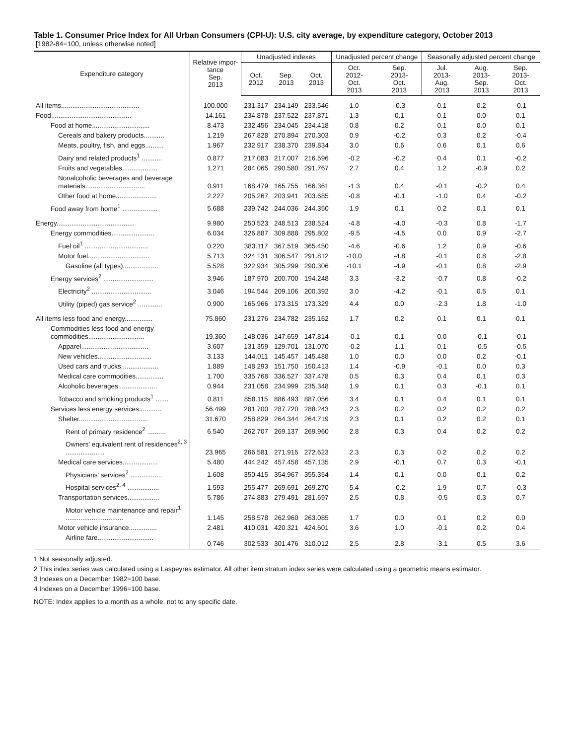Table 1. Consumer Price Index for All Urban Consumers (CPI-U): U.S. city average, by expenditure category, October 2013
[1982-84=100, unless otherwise noted]
| Expenditure category | Relative impor- tance Sep. 2013 | Unadjusted indexes | | | Unadjusted percent change | | Seasonally adjusted percent change | | |
| --- | --- | --- | --- | --- | --- | --- | --- | --- | --- |
| | | Oct. 2012 | Sep. 2013 | Oct. 2013 | Oct. 2012- Oct. 2013 | Sep. 2013- Oct. 2013 | Jul. 2013- Aug. 2013 | Aug. 2013- Sep. 2013 | Sep. 2013- Oct. 2013 |
| All items.......................................... | 100.000 | 231.317 | 234.149 | 233.546 | 1.0 | -0.3 | 0.1 | 0.2 | -0.1 |
| Food........................................... | 14.161 | 234.878 | 237.522 | 237.871 | 1.3 | 0.1 | 0.1 | 0.0 | 0.1 |
| Food at home............................... | 8.473 | 232.456 | 234.045 | 234.418 | 0.8 | 0.2 | 0.1 | 0.0 | 0.1 |
| Cereals and bakery products........... | 1.219 | 267.828 | 270.894 | 270.303 | 0.9 | -0.2 | 0.3 | 0.2 | -0.4 |
| Meats, poultry, fish, and eggs.......... | 1.967 | 232.917 | 238.370 | 239.834 | 3.0 | 0.6 | 0.6 | 0.1 | 0.6 |
| Dairy and related products<sup>1</sup> ........... | 0.877 | 217.083 | 217.007 | 216.596 | -0.2 | -0.2 | 0.4 | 0.1 | -0.2 |
| Fruits and vegetables................... | 1.271 | 284.065 | 290.580 | 291.767 | 2.7 | 0.4 | 1.2 | -0.9 | 0.2 |
| Nonalcoholic beverages and beverage materials................................ | 0.911 | 168.479 | 165.755 | 166.361 | -1.3 | 0.4 | -0.1 | -0.2 | 0.4 |
| Other food at home...................... | 2.227 | 205.267 | 203.941 | 203.685 | -0.8 | -0.1 | -1.0 | 0.4 | -0.2 |
| Food away from home<sup>1</sup> ................... | 5.688 | 239.742 | 244.036 | 244.350 | 1.9 | 0.1 | 0.2 | 0.1 | 0.1 |
| Energy.......................................... | 9.980 | 250.523 | 248.513 | 238.524 | -4.8 | -4.0 | -0.3 | 0.8 | -1.7 |
| Energy commodities....................... | 6.034 | 326.887 | 309.888 | 295.802 | -9.5 | -4.5 | 0.0 | 0.9 | -2.7 |
| Fuel oil<sup>1</sup> .................................. | 0.220 | 383.117 | 367.519 | 365.450 | -4.6 | -0.6 | 1.2 | 0.9 | -0.6 |
| Motor fuel................................. | 5.713 | 324.131 | 306.547 | 291.812 | -10.0 | -4.8 | -0.1 | 0.8 | -2.8 |
| Gasoline (all types)................... | 5.528 | 322.934 | 305.299 | 290.306 | -10.1 | -4.9 | -0.1 | 0.8 | -2.9 |
| Energy services<sup>2</sup> ........................... | 3.946 | 187.970 | 200.700 | 194.248 | 3.3 | -3.2 | -0.7 | 0.8 | -0.2 |
| Electricity<sup>2</sup> ................................ | 3.046 | 194.544 | 209.106 | 200.392 | 3.0 | -4.2 | -0.1 | 0.5 | 0.1 |
| Utility (piped) gas service<sup>2</sup> ............. | 0.900 | 165.966 | 173.315 | 173.329 | 4.4 | 0.0 | -2.3 | 1.8 | -1.0 |
| All items less food and energy............... | 75.860 | 231.276 | 234.782 | 235.162 | 1.7 | 0.2 | 0.1 | 0.1 | 0.1 |
| Commodities less food and energy commodities.............................. | 19.360 | 148.036 | 147.659 | 147.814 | -0.1 | 0.1 | 0.0 | -0.1 | -0.1 |
| Apparel.................................... | 3.607 | 131.359 | 129.701 | 131.070 | -0.2 | 1.1 | 0.1 | -0.5 | -0.5 |
| New vehicles............................. | 3.133 | 144.011 | 145.457 | 145.488 | 1.0 | 0.0 | 0.0 | 0.2 | -0.1 |
| Used cars and trucks.................... | 1.889 | 148.293 | 151.750 | 150.413 | 1.4 | -0.9 | -0.1 | 0.0 | 0.3 |
| Medical care commodities............... | 1.700 | 335.768 | 336.527 | 337.478 | 0.5 | 0.3 | 0.4 | 0.1 | 0.3 |
| Alcoholic beverages..................... | 0.944 | 231.058 | 234.999 | 235.348 | 1.9 | 0.1 | 0.3 | -0.1 | 0.1 |
| Tobacco and smoking products<sup>1</sup> ....... | 0.811 | 858.115 | 886.493 | 887.056 | 3.4 | 0.1 | 0.4 | 0.1 | 0.1 |
| Services less energy services............ | 56.499 | 281.700 | 287.720 | 288.243 | 2.3 | 0.2 | 0.2 | 0.2 | 0.2 |
| Shelter..................................... | 31.670 | 258.829 | 264.344 | 264.719 | 2.3 | 0.1 | 0.2 | 0.2 | 0.1 |
| Rent of primary residence<sup>2</sup> .......... | 6.540 | 262.707 | 269.137 | 269.960 | 2.8 | 0.3 | 0.4 | 0.2 | 0.2 |
| Owners' equivalent rent of residences<sup>2, 3</sup> ..................... | 23.965 | 266.581 | 271.915 | 272.623 | 2.3 | 0.3 | 0.2 | 0.2 | 0.2 |
| Medical care services................... | 5.480 | 444.242 | 457.458 | 457.135 | 2.9 | -0.1 | 0.7 | 0.3 | -0.1 |
| Physicians' services<sup>2</sup> ................. | 1.608 | 350.415 | 354.967 | 355.354 | 1.4 | 0.1 | 0.0 | 0.1 | 0.2 |
| Hospital services<sup>2, 4</sup> ................. | 1.593 | 255.477 | 269.691 | 269.270 | 5.4 | -0.2 | 1.9 | 0.7 | -0.3 |
| Transportation services................. | 5.786 | 274.883 | 279.491 | 281.697 | 2.5 | 0.8 | -0.5 | 0.3 | 0.7 |
| Motor vehicle maintenance and repair<sup>1</sup> ............................... | 1.145 | 258.578 | 262.960 | 263.085 | 1.7 | 0.0 | 0.1 | 0.2 | 0.0 |
| Motor vehicle insurance............... | 2.481 | 410.031 | 420.321 | 424.601 | 3.6 | 1.0 | -0.1 | 0.2 | 0.4 |
| Airline fare.............................. | 0.746 | 302.533 | 301.476 | 310.012 | 2.5 | 2.8 | -3.1 | 0.5 | 3.6 |
1 Not seasonally adjusted.
2 This index series was calculated using a Laspeyres estimator. All other item stratum index series were calculated using a geometric means estimator.
3 Indexes on a December 1982=100 base.
4 Indexes on a December 1996=100 base.
NOTE: Index applies to a month as a whole, not to any specific date.